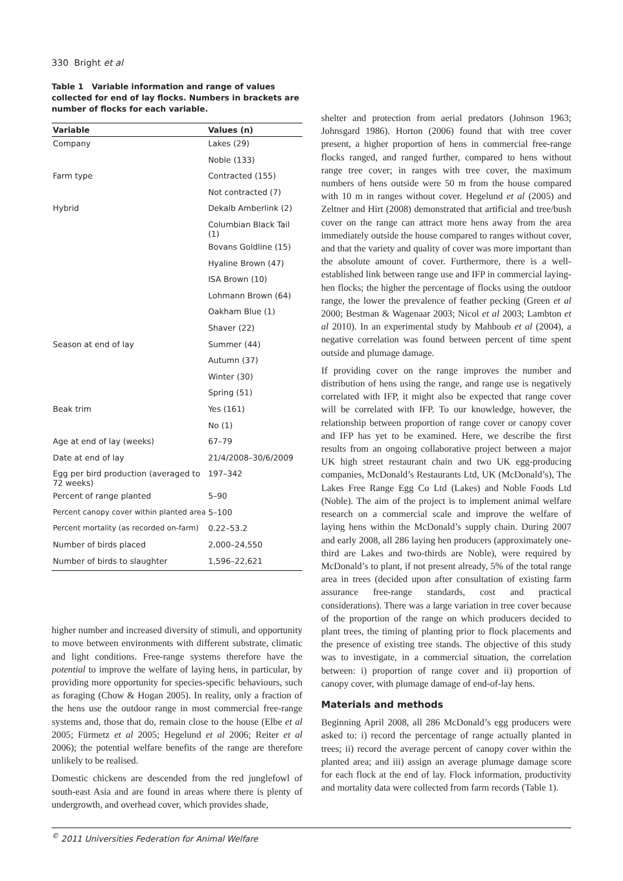330 Bright et al
Table 1 Variable information and range of values collected for end of lay flocks. Numbers in brackets are number of flocks for each variable.
| Variable | Values (n) |
| --- | --- |
| Company | Lakes (29) |
| | Noble (133) |
| Farm type | Contracted (155) |
| | Not contracted (7) |
| Hybrid | Dekalb Amberlink (2) |
| | Columbian Black Tail (1) |
| | Bovans Goldline (15) |
| | Hyaline Brown (47) |
| | ISA Brown (10) |
| | Lohmann Brown (64) |
| | Oakham Blue (1) |
| | Shaver (22) |
| Season at end of lay | Summer (44) |
| | Autumn (37) |
| | Winter (30) |
| | Spring (51) |
| Beak trim | Yes (161) |
| | No (1) |
| Age at end of lay (weeks) | 67–79 |
| Date at end of lay | 21/4/2008–30/6/2009 |
| Egg per bird production (averaged to 72 weeks) | 197–342 |
| Percent of range planted | 5–90 |
| Percent canopy cover within planted area | 5–100 |
| Percent mortality (as recorded on-farm) | 0.22–53.2 |
| Number of birds placed | 2,000–24,550 |
| Number of birds to slaughter | 1,596–22,621 |
higher number and increased diversity of stimuli, and opportunity to move between environments with different substrate, climatic and light conditions. Free-range systems therefore have the potential to improve the welfare of laying hens, in particular, by providing more opportunity for species-specific behaviours, such as foraging (Chow & Hogan 2005). In reality, only a fraction of the hens use the outdoor range in most commercial free-range systems and, those that do, remain close to the house (Elbe et al 2005; Fürmetz et al 2005; Hegelund et al 2006; Reiter et al 2006); the potential welfare benefits of the range are therefore unlikely to be realised.
Domestic chickens are descended from the red junglefowl of south-east Asia and are found in areas where there is plenty of undergrowth, and overhead cover, which provides shade,
shelter and protection from aerial predators (Johnson 1963; Johnsgard 1986). Horton (2006) found that with tree cover present, a higher proportion of hens in commercial free-range flocks ranged, and ranged further, compared to hens without range tree cover; in ranges with tree cover, the maximum numbers of hens outside were 50 m from the house compared with 10 m in ranges without cover. Hegelund et al (2005) and Zeltner and Hirt (2008) demonstrated that artificial and tree/bush cover on the range can attract more hens away from the area immediately outside the house compared to ranges without cover, and that the variety and quality of cover was more important than the absolute amount of cover. Furthermore, there is a well-established link between range use and IFP in commercial laying-hen flocks; the higher the percentage of flocks using the outdoor range, the lower the prevalence of feather pecking (Green et al 2000; Bestman & Wagenaar 2003; Nicol et al 2003; Lambton et al 2010). In an experimental study by Mahboub et al (2004), a negative correlation was found between percent of time spent outside and plumage damage.
If providing cover on the range improves the number and distribution of hens using the range, and range use is negatively correlated with IFP, it might also be expected that range cover will be correlated with IFP. To our knowledge, however, the relationship between proportion of range cover or canopy cover and IFP has yet to be examined. Here, we describe the first results from an ongoing collaborative project between a major UK high street restaurant chain and two UK egg-producing companies, McDonald’s Restaurants Ltd, UK (McDonald’s), The Lakes Free Range Egg Co Ltd (Lakes) and Noble Foods Ltd (Noble). The aim of the project is to implement animal welfare research on a commercial scale and improve the welfare of laying hens within the McDonald’s supply chain. During 2007 and early 2008, all 286 laying hen producers (approximately one-third are Lakes and two-thirds are Noble), were required by McDonald’s to plant, if not present already, 5% of the total range area in trees (decided upon after consultation of existing farm assurance free-range standards, cost and practical considerations). There was a large variation in tree cover because of the proportion of the range on which producers decided to plant trees, the timing of planting prior to flock placements and the presence of existing tree stands. The objective of this study was to investigate, in a commercial situation, the correlation between: i) proportion of range cover and ii) proportion of canopy cover, with plumage damage of end-of-lay hens.
Materials and methods
Beginning April 2008, all 286 McDonald’s egg producers were asked to: i) record the percentage of range actually planted in trees; ii) record the average percent of canopy cover within the planted area; and iii) assign an average plumage damage score for each flock at the end of lay. Flock information, productivity and mortality data were collected from farm records (Table 1).
<sup>©</sup> 2011 Universities Federation for Animal Welfare